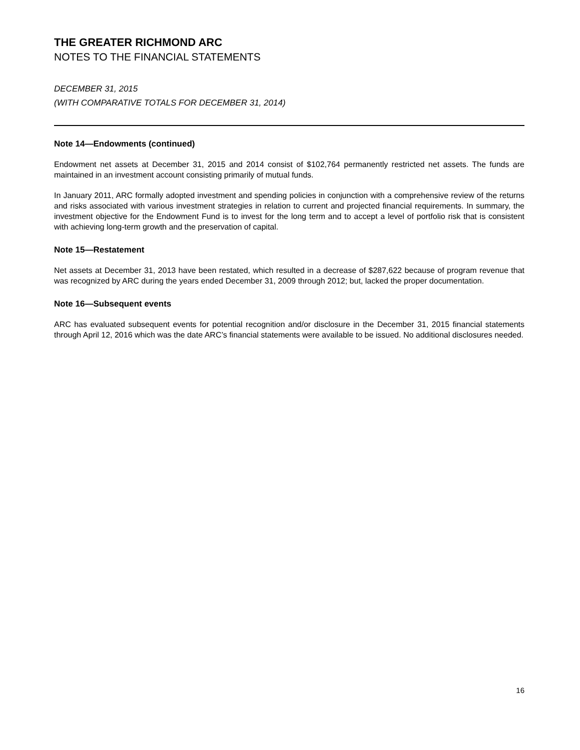THE GREATER RICHMOND ARC
NOTES TO THE FINANCIAL STATEMENTS
DECEMBER 31, 2015
(WITH COMPARATIVE TOTALS FOR DECEMBER 31, 2014)
Note 14—Endowments (continued)
Endowment net assets at December 31, 2015 and 2014 consist of $102,764 permanently restricted net assets. The funds are maintained in an investment account consisting primarily of mutual funds.
In January 2011, ARC formally adopted investment and spending policies in conjunction with a comprehensive review of the returns and risks associated with various investment strategies in relation to current and projected financial requirements. In summary, the investment objective for the Endowment Fund is to invest for the long term and to accept a level of portfolio risk that is consistent with achieving long-term growth and the preservation of capital.
Note 15—Restatement
Net assets at December 31, 2013 have been restated, which resulted in a decrease of $287,622 because of program revenue that was recognized by ARC during the years ended December 31, 2009 through 2012; but, lacked the proper documentation.
Note 16—Subsequent events
ARC has evaluated subsequent events for potential recognition and/or disclosure in the December 31, 2015 financial statements through April 12, 2016 which was the date ARC’s financial statements were available to be issued. No additional disclosures needed.
16